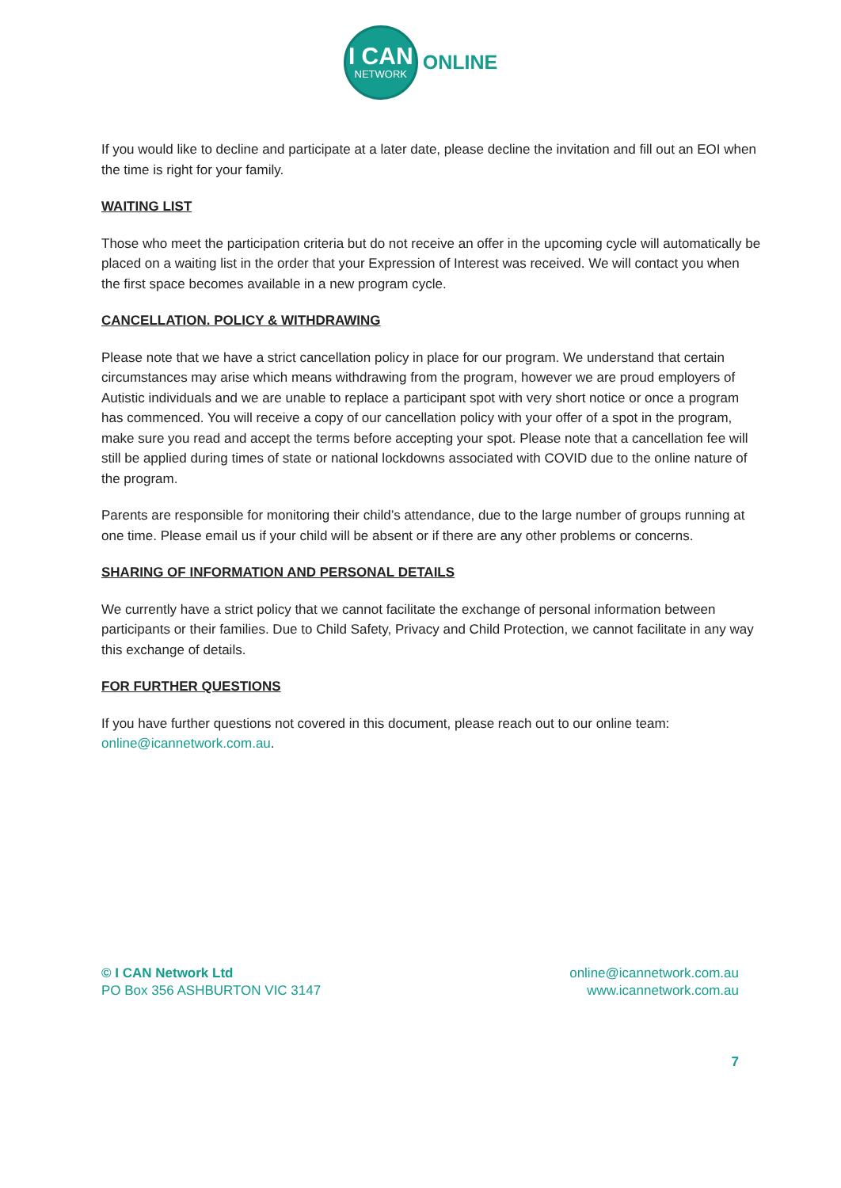I CAN
NETWORK
ONLINE
If you would like to decline and participate at a later date, please decline the invitation and fill out an EOI when the time is right for your family.
WAITING LIST
Those who meet the participation criteria but do not receive an offer in the upcoming cycle will automatically be placed on a waiting list in the order that your Expression of Interest was received. We will contact you when the first space becomes available in a new program cycle.
CANCELLATION. POLICY & WITHDRAWING
Please note that we have a strict cancellation policy in place for our program. We understand that certain circumstances may arise which means withdrawing from the program, however we are proud employers of Autistic individuals and we are unable to replace a participant spot with very short notice or once a program has commenced. You will receive a copy of our cancellation policy with your offer of a spot in the program, make sure you read and accept the terms before accepting your spot. Please note that a cancellation fee will still be applied during times of state or national lockdowns associated with COVID due to the online nature of the program.
Parents are responsible for monitoring their child’s attendance, due to the large number of groups running at one time. Please email us if your child will be absent or if there are any other problems or concerns.
SHARING OF INFORMATION AND PERSONAL DETAILS
We currently have a strict policy that we cannot facilitate the exchange of personal information between participants or their families. Due to Child Safety, Privacy and Child Protection, we cannot facilitate in any way this exchange of details.
FOR FURTHER QUESTIONS
If you have further questions not covered in this document, please reach out to our online team: online@icannetwork.com.au.
© I CAN Network Ltd
PO Box 356 ASHBURTON VIC 3147
online@icannetwork.com.au
www.icannetwork.com.au
7